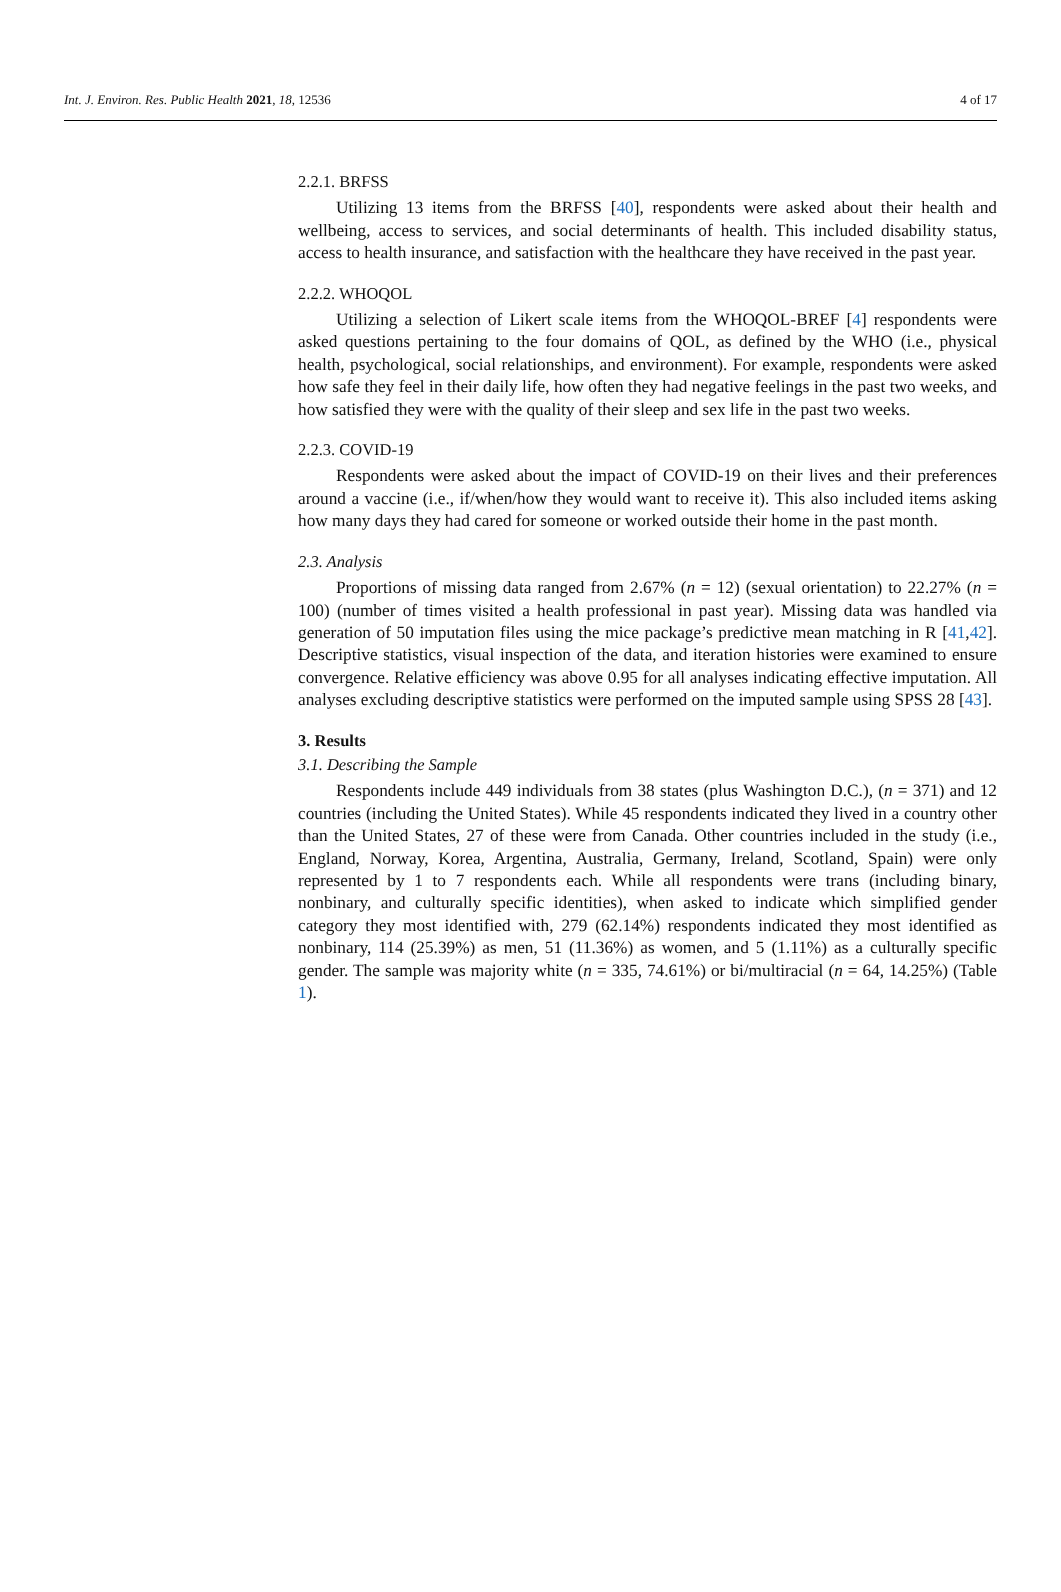Int. J. Environ. Res. Public Health 2021, 18, 12536 4 of 17
2.2.1. BRFSS
Utilizing 13 items from the BRFSS [40], respondents were asked about their health and wellbeing, access to services, and social determinants of health. This included disability status, access to health insurance, and satisfaction with the healthcare they have received in the past year.
2.2.2. WHOQOL
Utilizing a selection of Likert scale items from the WHOQOL-BREF [4] respondents were asked questions pertaining to the four domains of QOL, as defined by the WHO (i.e., physical health, psychological, social relationships, and environment). For example, respondents were asked how safe they feel in their daily life, how often they had negative feelings in the past two weeks, and how satisfied they were with the quality of their sleep and sex life in the past two weeks.
2.2.3. COVID-19
Respondents were asked about the impact of COVID-19 on their lives and their preferences around a vaccine (i.e., if/when/how they would want to receive it). This also included items asking how many days they had cared for someone or worked outside their home in the past month.
2.3. Analysis
Proportions of missing data ranged from 2.67% (n = 12) (sexual orientation) to 22.27% (n = 100) (number of times visited a health professional in past year). Missing data was handled via generation of 50 imputation files using the mice package’s predictive mean matching in R [41,42]. Descriptive statistics, visual inspection of the data, and iteration histories were examined to ensure convergence. Relative efficiency was above 0.95 for all analyses indicating effective imputation. All analyses excluding descriptive statistics were performed on the imputed sample using SPSS 28 [43].
3. Results
3.1. Describing the Sample
Respondents include 449 individuals from 38 states (plus Washington D.C.), (n = 371) and 12 countries (including the United States). While 45 respondents indicated they lived in a country other than the United States, 27 of these were from Canada. Other countries included in the study (i.e., England, Norway, Korea, Argentina, Australia, Germany, Ireland, Scotland, Spain) were only represented by 1 to 7 respondents each. While all respondents were trans (including binary, nonbinary, and culturally specific identities), when asked to indicate which simplified gender category they most identified with, 279 (62.14%) respondents indicated they most identified as nonbinary, 114 (25.39%) as men, 51 (11.36%) as women, and 5 (1.11%) as a culturally specific gender. The sample was majority white (n = 335, 74.61%) or bi/multiracial (n = 64, 14.25%) (Table 1).